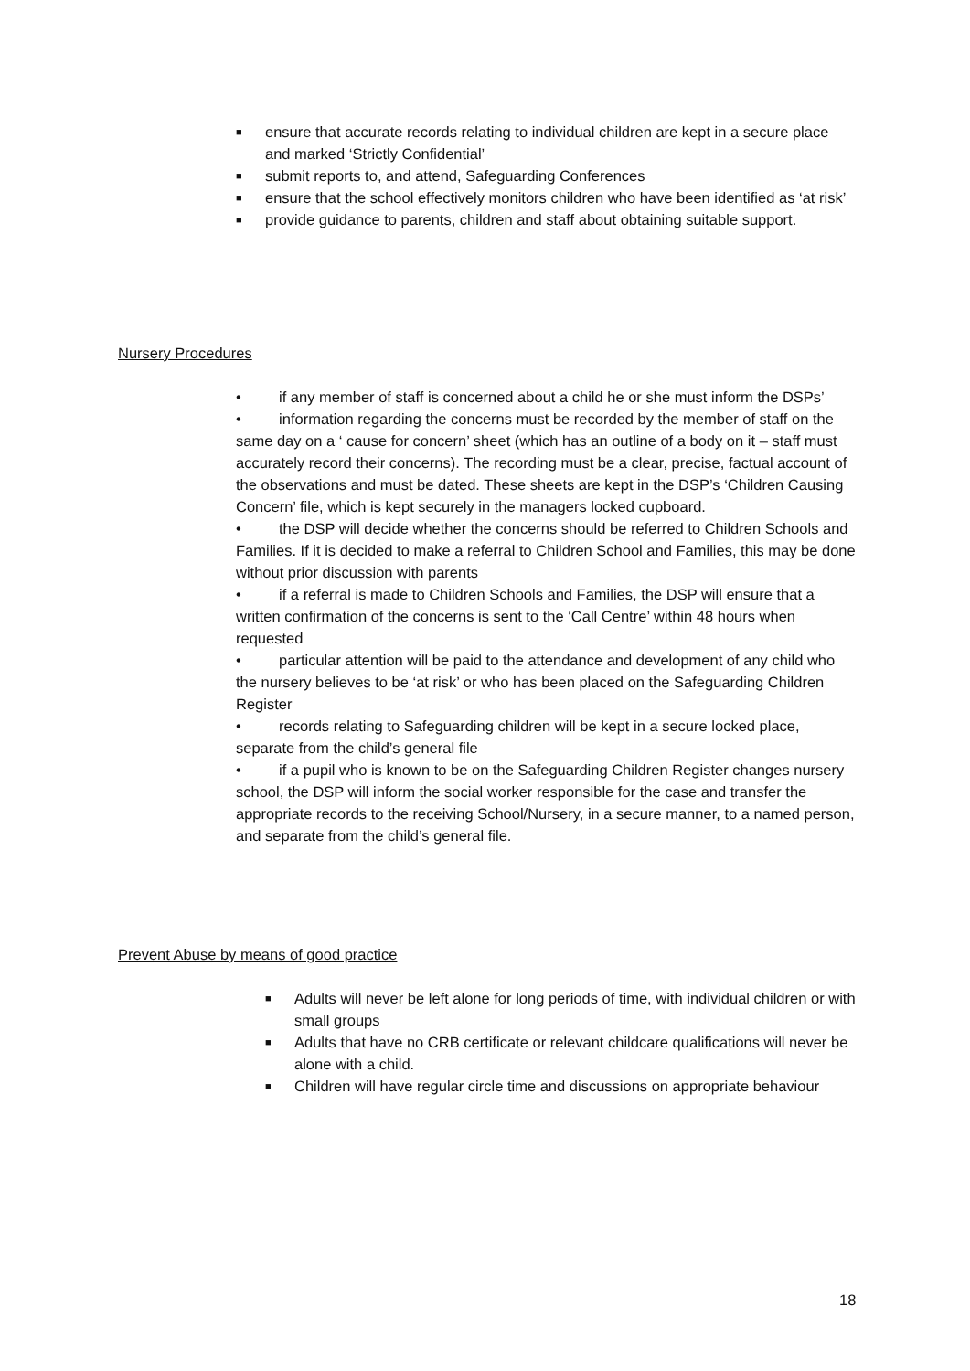■ ensure that accurate records relating to individual children are kept in a secure place and marked ‘Strictly Confidential’
■ submit reports to, and attend, Safeguarding Conferences
■ ensure that the school effectively monitors children who have been identified as ‘at risk’
■ provide guidance to parents, children and staff about obtaining suitable support.
Nursery Procedures
• if any member of staff is concerned about a child he or she must inform the DSPs’
• information regarding the concerns must be recorded by the member of staff on the same day on a ‘ cause for concern’ sheet (which has an outline of a body on it – staff must accurately record their concerns). The recording must be a clear, precise, factual account of the observations and must be dated. These sheets are kept in the DSP’s ‘Children Causing Concern’ file, which is kept securely in the managers locked cupboard.
• the DSP will decide whether the concerns should be referred to Children Schools and Families. If it is decided to make a referral to Children School and Families, this may be done without prior discussion with parents
• if a referral is made to Children Schools and Families, the DSP will ensure that a written confirmation of the concerns is sent to the ‘Call Centre’ within 48 hours when requested
• particular attention will be paid to the attendance and development of any child who the nursery believes to be ‘at risk’ or who has been placed on the Safeguarding Children Register
• records relating to Safeguarding children will be kept in a secure locked place, separate from the child’s general file
• if a pupil who is known to be on the Safeguarding Children Register changes nursery school, the DSP will inform the social worker responsible for the case and transfer the appropriate records to the receiving School/Nursery, in a secure manner, to a named person, and separate from the child’s general file.
Prevent Abuse by means of good practice
■ Adults will never be left alone for long periods of time, with individual children or with small groups
■ Adults that have no CRB certificate or relevant childcare qualifications will never be alone with a child.
■ Children will have regular circle time and discussions on appropriate behaviour
18